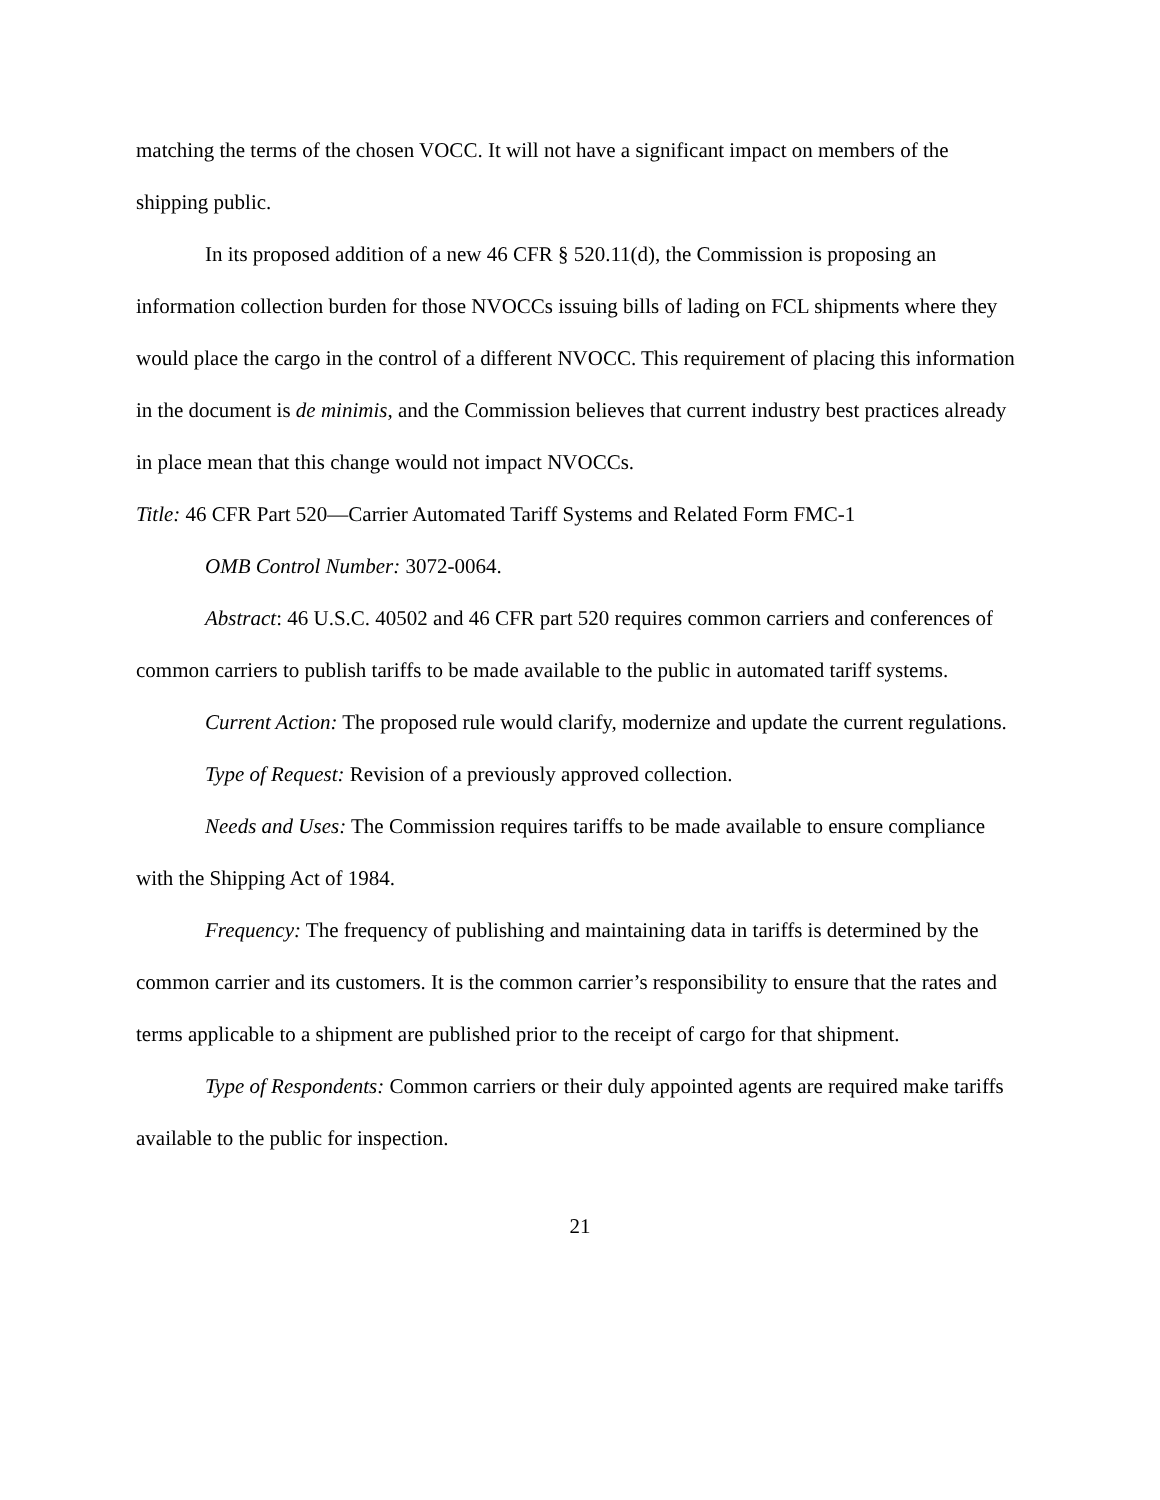matching the terms of the chosen VOCC. It will not have a significant impact on members of the shipping public.
In its proposed addition of a new 46 CFR § 520.11(d), the Commission is proposing an information collection burden for those NVOCCs issuing bills of lading on FCL shipments where they would place the cargo in the control of a different NVOCC. This requirement of placing this information in the document is de minimis, and the Commission believes that current industry best practices already in place mean that this change would not impact NVOCCs.
Title: 46 CFR Part 520—Carrier Automated Tariff Systems and Related Form FMC-1
OMB Control Number: 3072-0064.
Abstract: 46 U.S.C. 40502 and 46 CFR part 520 requires common carriers and conferences of common carriers to publish tariffs to be made available to the public in automated tariff systems.
Current Action: The proposed rule would clarify, modernize and update the current regulations.
Type of Request: Revision of a previously approved collection.
Needs and Uses: The Commission requires tariffs to be made available to ensure compliance with the Shipping Act of 1984.
Frequency: The frequency of publishing and maintaining data in tariffs is determined by the common carrier and its customers. It is the common carrier’s responsibility to ensure that the rates and terms applicable to a shipment are published prior to the receipt of cargo for that shipment.
Type of Respondents: Common carriers or their duly appointed agents are required make tariffs available to the public for inspection.
21